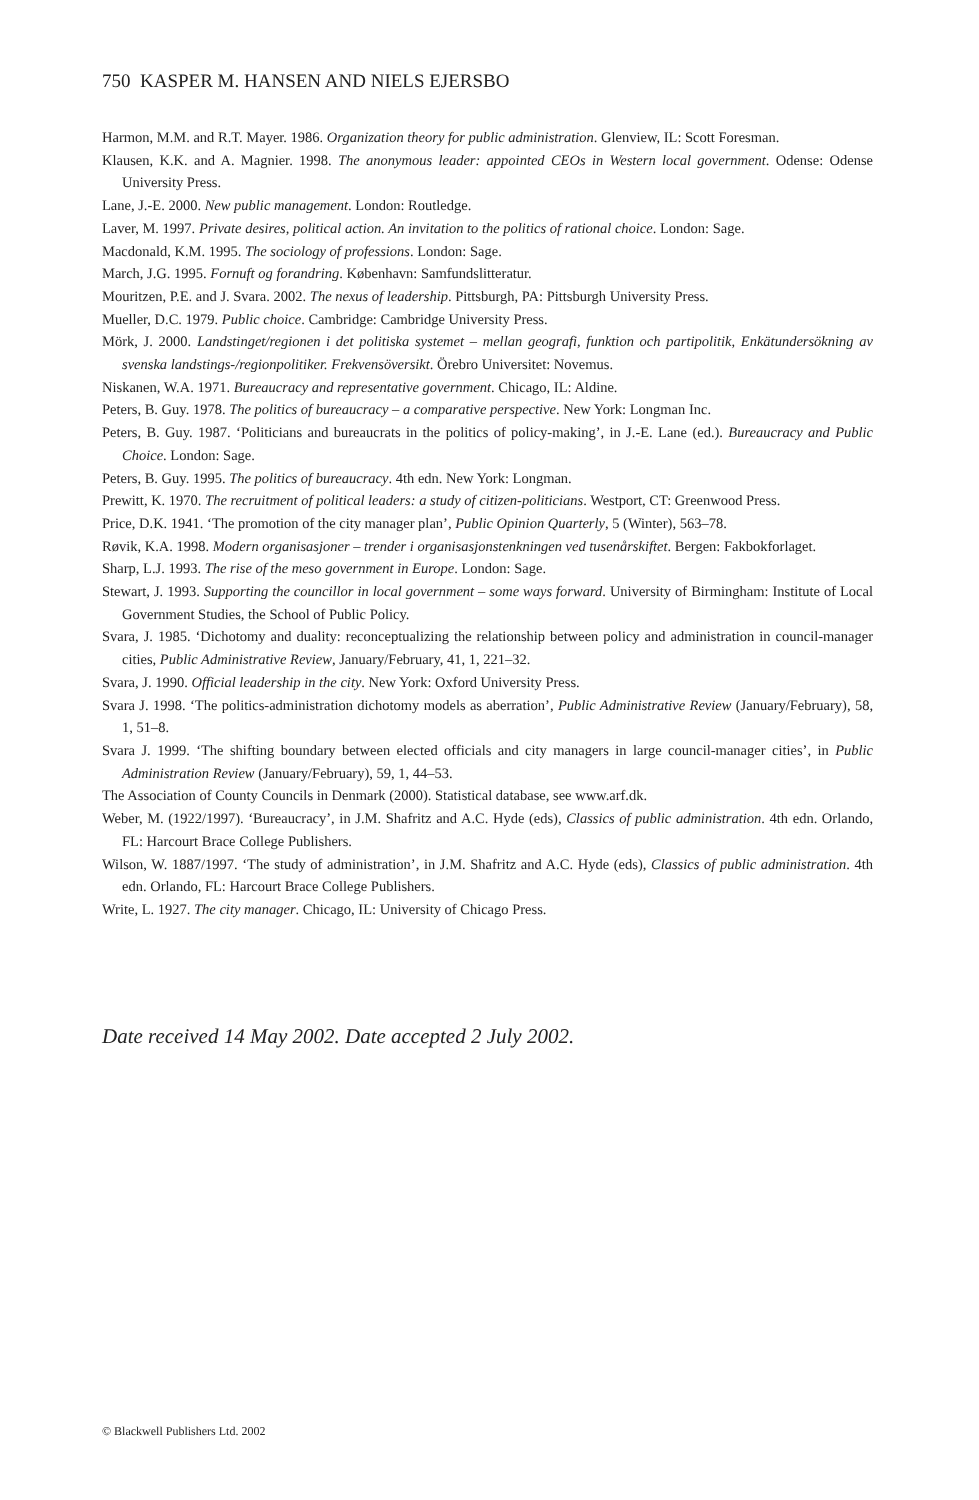750 KASPER M. HANSEN AND NIELS EJERSBO
Harmon, M.M. and R.T. Mayer. 1986. Organization theory for public administration. Glenview, IL: Scott Foresman.
Klausen, K.K. and A. Magnier. 1998. The anonymous leader: appointed CEOs in Western local government. Odense: Odense University Press.
Lane, J.-E. 2000. New public management. London: Routledge.
Laver, M. 1997. Private desires, political action. An invitation to the politics of rational choice. London: Sage.
Macdonald, K.M. 1995. The sociology of professions. London: Sage.
March, J.G. 1995. Fornuft og forandring. København: Samfundslitteratur.
Mouritzen, P.E. and J. Svara. 2002. The nexus of leadership. Pittsburgh, PA: Pittsburgh University Press.
Mueller, D.C. 1979. Public choice. Cambridge: Cambridge University Press.
Mörk, J. 2000. Landstinget/regionen i det politiska systemet – mellan geografi, funktion och partipolitik, Enkätundersökning av svenska landstings-/regionpolitiker. Frekvensöversikt. Örebro Universitet: Novemus.
Niskanen, W.A. 1971. Bureaucracy and representative government. Chicago, IL: Aldine.
Peters, B. Guy. 1978. The politics of bureaucracy – a comparative perspective. New York: Longman Inc.
Peters, B. Guy. 1987. ‘Politicians and bureaucrats in the politics of policy-making’, in J.-E. Lane (ed.). Bureaucracy and Public Choice. London: Sage.
Peters, B. Guy. 1995. The politics of bureaucracy. 4th edn. New York: Longman.
Prewitt, K. 1970. The recruitment of political leaders: a study of citizen-politicians. Westport, CT: Greenwood Press.
Price, D.K. 1941. ‘The promotion of the city manager plan’, Public Opinion Quarterly, 5 (Winter), 563–78.
Røvik, K.A. 1998. Modern organisasjoner – trender i organisasjonstenkningen ved tusenårskiftet. Bergen: Fakbokforlaget.
Sharp, L.J. 1993. The rise of the meso government in Europe. London: Sage.
Stewart, J. 1993. Supporting the councillor in local government – some ways forward. University of Birmingham: Institute of Local Government Studies, the School of Public Policy.
Svara, J. 1985. ‘Dichotomy and duality: reconceptualizing the relationship between policy and administration in council-manager cities, Public Administrative Review, January/February, 41, 1, 221–32.
Svara, J. 1990. Official leadership in the city. New York: Oxford University Press.
Svara J. 1998. ‘The politics-administration dichotomy models as aberration’, Public Administrative Review (January/February), 58, 1, 51–8.
Svara J. 1999. ‘The shifting boundary between elected officials and city managers in large council-manager cities’, in Public Administration Review (January/February), 59, 1, 44–53.
The Association of County Councils in Denmark (2000). Statistical database, see www.arf.dk.
Weber, M. (1922/1997). ‘Bureaucracy’, in J.M. Shafritz and A.C. Hyde (eds), Classics of public administration. 4th edn. Orlando, FL: Harcourt Brace College Publishers.
Wilson, W. 1887/1997. ‘The study of administration’, in J.M. Shafritz and A.C. Hyde (eds), Classics of public administration. 4th edn. Orlando, FL: Harcourt Brace College Publishers.
Write, L. 1927. The city manager. Chicago, IL: University of Chicago Press.
Date received 14 May 2002. Date accepted 2 July 2002.
© Blackwell Publishers Ltd. 2002